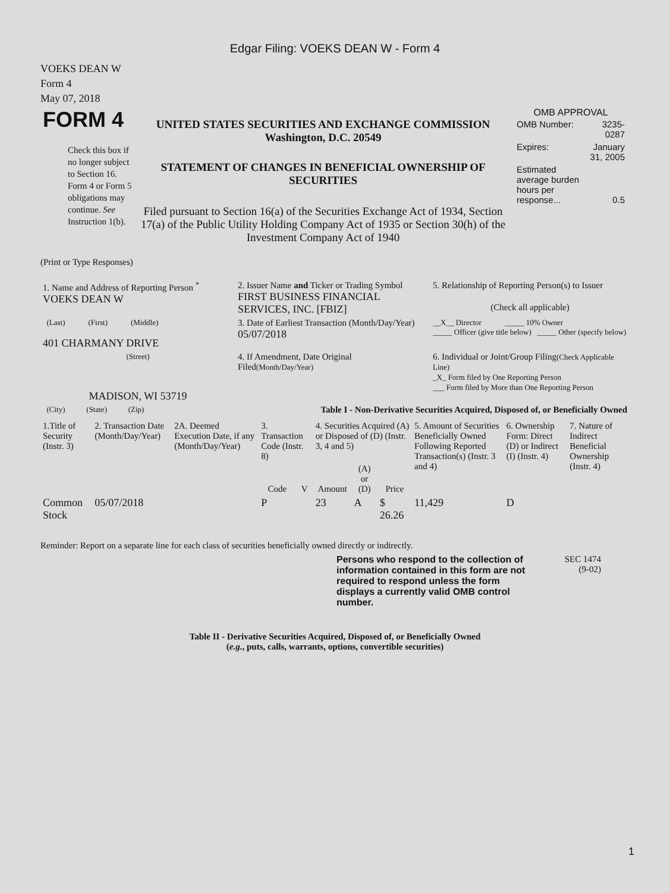Edgar Filing: VOEKS DEAN W - Form 4
VOEKS DEAN W
Form 4
May 07, 2018
| FORM 4 Check this box if no longer subject to Section 16. Form 4 or Form 5 obligations may continue. See Instruction 1(b). | UNITED STATES SECURITIES AND EXCHANGE COMMISSION Washington, D.C. 20549 STATEMENT OF CHANGES IN BENEFICIAL OWNERSHIP OF SECURITIES Filed pursuant to Section 16(a) of the Securities Exchange Act of 1934, Section 17(a) of the Public Utility Holding Company Act of 1935 or Section 30(h) of the Investment Company Act of 1940 | OMB APPROVAL / OMB Number: / 3235-0287 / / Expires: / January 31, 2005 / / Estimated average burden hours per response... / 0.5 / |
(Print or Type Responses)
| 1. Name and Address of Reporting Person <sup>*</sup> VOEKS DEAN W | 2. Issuer Name and Ticker or Trading Symbol FIRST BUSINESS FINANCIAL SERVICES, INC. [FBIZ] | 5. Relationship of Reporting Person(s) to Issuer (Check all applicable) |
| (Last) (First) (Middle) 401 CHARMANY DRIVE | 3. Date of Earliest Transaction (Month/Day/Year) 05/07/2018 | __X__ Director _____ 10% Owner _____ Officer (give title below) _____ Other (specify below) |
| (Street) MADISON, WI 53719 | 4. If Amendment, Date Original Filed (Month/Day/Year) | 6. Individual or Joint/Group Filing (Check Applicable Line) _X_ Form filed by One Reporting Person ___ Form filed by More than One Reporting Person |
| (City) (State) (Zip) | Table I - Non-Derivative Securities Acquired, Disposed of, or Beneficially Owned | |
| 1.Title of Security (Instr. 3) | 2. Transaction Date (Month/Day/Year) | 2A. Deemed Execution Date, if any (Month/Day/Year) | 3. Transaction Code (Instr. 8) | | 4. Securities Acquired (A) or Disposed of (D) (Instr. 3, 4 and 5) | | | 5. Amount of Securities Beneficially Owned Following Reported Transaction(s) (Instr. 3 and 4) | 6. Ownership Form: Direct (D) or Indirect (I) (Instr. 4) | 7. Nature of Indirect Beneficial Ownership (Instr. 4) |
| --- | --- | --- | --- | --- | --- | --- | --- | --- | --- | --- |
| | | | Code | V | Amount | (A) or (D) | Price | | | |
| Common Stock | 05/07/2018 | | P | | 23 | A | $ 26.26 | 11,429 | D | |
Reminder: Report on a separate line for each class of securities beneficially owned directly or indirectly.
Persons who respond to the collection of information contained in this form are not required to respond unless the form displays a currently valid OMB control number.
SEC 1474
(9-02)
Table II - Derivative Securities Acquired, Disposed of, or Beneficially Owned
(e.g., puts, calls, warrants, options, convertible securities)
1